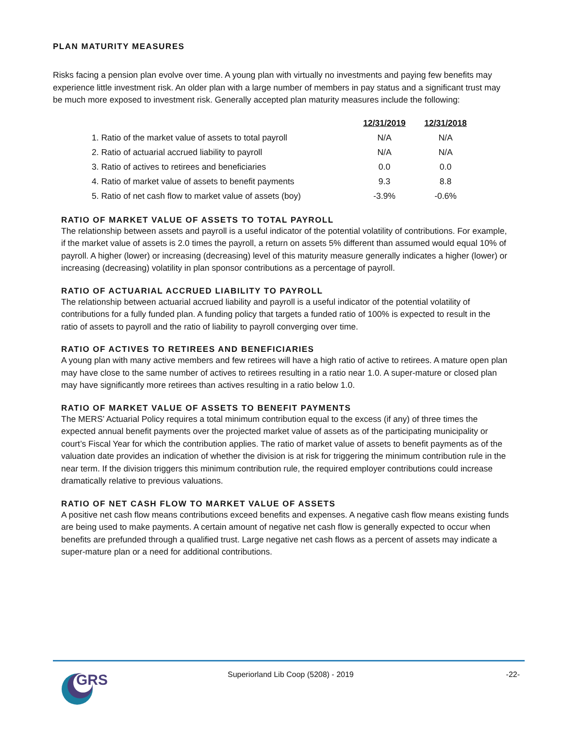PLAN MATURITY MEASURES
Risks facing a pension plan evolve over time. A young plan with virtually no investments and paying few benefits may experience little investment risk. An older plan with a large number of members in pay status and a significant trust may be much more exposed to investment risk. Generally accepted plan maturity measures include the following:
| | 12/31/2019 | 12/31/2018 |
| 1. Ratio of the market value of assets to total payroll | N/A | N/A |
| 2. Ratio of actuarial accrued liability to payroll | N/A | N/A |
| 3. Ratio of actives to retirees and beneficiaries | 0.0 | 0.0 |
| 4. Ratio of market value of assets to benefit payments | 9.3 | 8.8 |
| 5. Ratio of net cash flow to market value of assets (boy) | -3.9% | -0.6% |
RATIO OF MARKET VALUE OF ASSETS TO TOTAL PAYROLL
The relationship between assets and payroll is a useful indicator of the potential volatility of contributions. For example, if the market value of assets is 2.0 times the payroll, a return on assets 5% different than assumed would equal 10% of payroll. A higher (lower) or increasing (decreasing) level of this maturity measure generally indicates a higher (lower) or increasing (decreasing) volatility in plan sponsor contributions as a percentage of payroll.
RATIO OF ACTUARIAL ACCRUED LIABILITY TO PAYROLL
The relationship between actuarial accrued liability and payroll is a useful indicator of the potential volatility of contributions for a fully funded plan. A funding policy that targets a funded ratio of 100% is expected to result in the ratio of assets to payroll and the ratio of liability to payroll converging over time.
RATIO OF ACTIVES TO RETIREES AND BENEFICIARIES
A young plan with many active members and few retirees will have a high ratio of active to retirees. A mature open plan may have close to the same number of actives to retirees resulting in a ratio near 1.0. A super-mature or closed plan may have significantly more retirees than actives resulting in a ratio below 1.0.
RATIO OF MARKET VALUE OF ASSETS TO BENEFIT PAYMENTS
The MERS’ Actuarial Policy requires a total minimum contribution equal to the excess (if any) of three times the expected annual benefit payments over the projected market value of assets as of the participating municipality or court’s Fiscal Year for which the contribution applies. The ratio of market value of assets to benefit payments as of the valuation date provides an indication of whether the division is at risk for triggering the minimum contribution rule in the near term. If the division triggers this minimum contribution rule, the required employer contributions could increase dramatically relative to previous valuations.
RATIO OF NET CASH FLOW TO MARKET VALUE OF ASSETS
A positive net cash flow means contributions exceed benefits and expenses. A negative cash flow means existing funds are being used to make payments. A certain amount of negative net cash flow is generally expected to occur when benefits are prefunded through a qualified trust. Large negative net cash flows as a percent of assets may indicate a super-mature plan or a need for additional contributions.
GRS
Superiorland Lib Coop (5208) - 2019
-22-